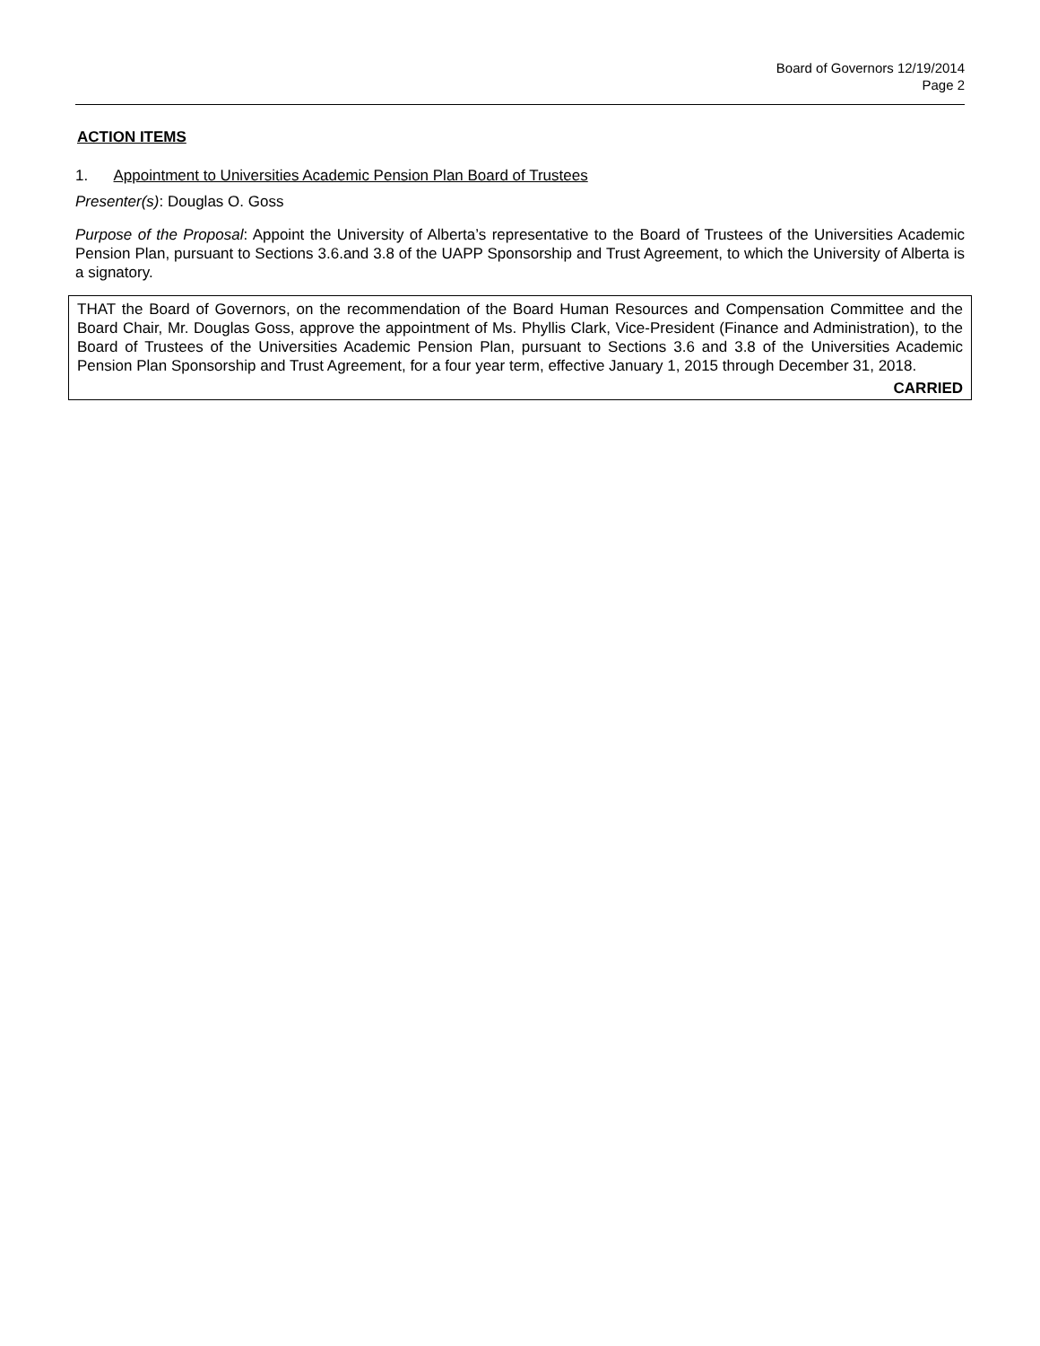Board of Governors 12/19/2014
Page 2
ACTION ITEMS
1. Appointment to Universities Academic Pension Plan Board of Trustees
Presenter(s): Douglas O. Goss
Purpose of the Proposal: Appoint the University of Alberta’s representative to the Board of Trustees of the Universities Academic Pension Plan, pursuant to Sections 3.6.and 3.8 of the UAPP Sponsorship and Trust Agreement, to which the University of Alberta is a signatory.
THAT the Board of Governors, on the recommendation of the Board Human Resources and Compensation Committee and the Board Chair, Mr. Douglas Goss, approve the appointment of Ms. Phyllis Clark, Vice-President (Finance and Administration), to the Board of Trustees of the Universities Academic Pension Plan, pursuant to Sections 3.6 and 3.8 of the Universities Academic Pension Plan Sponsorship and Trust Agreement, for a four year term, effective January 1, 2015 through December 31, 2018.
CARRIED